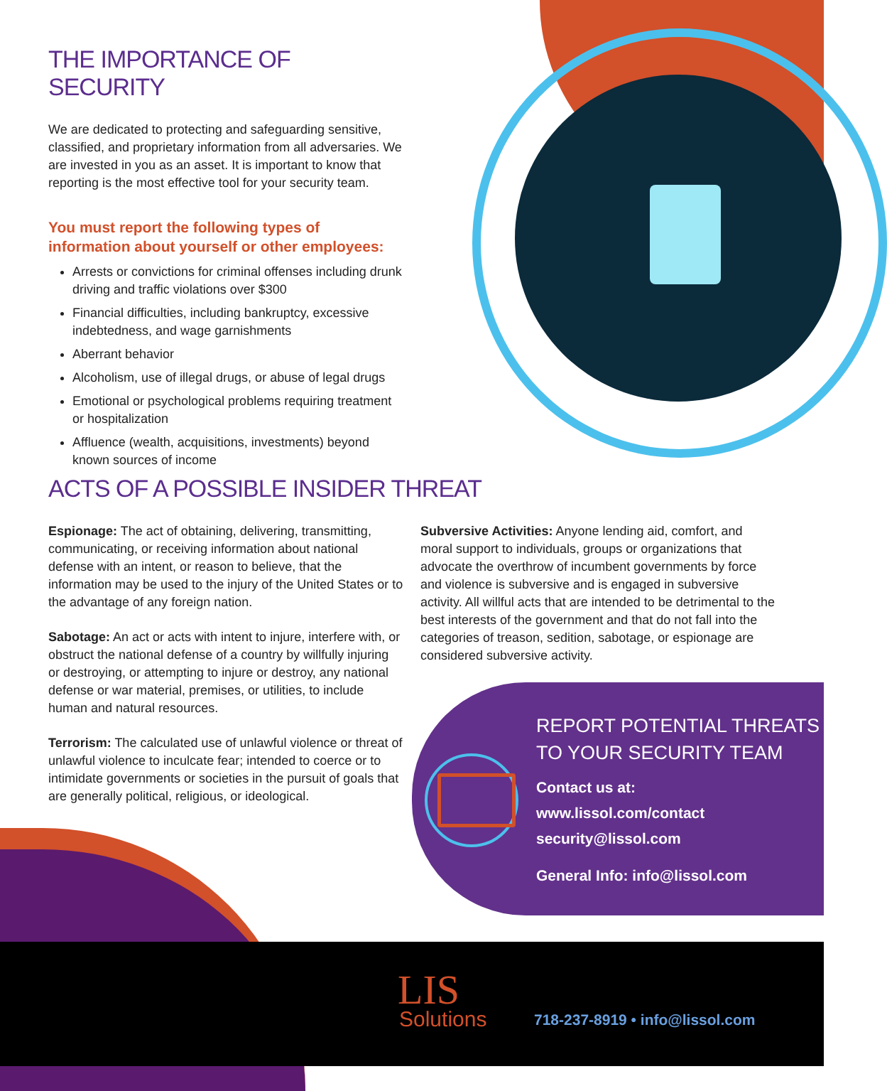THE IMPORTANCE OF SECURITY
We are dedicated to protecting and safeguarding sensitive, classified, and proprietary information from all adversaries. We are invested in you as an asset. It is important to know that reporting is the most effective tool for your security team.
You must report the following types of information about yourself or other employees:
Arrests or convictions for criminal offenses including drunk driving and traffic violations over $300
Financial difficulties, including bankruptcy, excessive indebtedness, and wage garnishments
Aberrant behavior
Alcoholism, use of illegal drugs, or abuse of legal drugs
Emotional or psychological problems requiring treatment or hospitalization
Affluence (wealth, acquisitions, investments) beyond known sources of income
ACTS OF A POSSIBLE INSIDER THREAT
Espionage: The act of obtaining, delivering, transmitting, communicating, or receiving information about national defense with an intent, or reason to believe, that the information may be used to the injury of the United States or to the advantage of any foreign nation.
Sabotage: An act or acts with intent to injure, interfere with, or obstruct the national defense of a country by willfully injuring or destroying, or attempting to injure or destroy, any national defense or war material, premises, or utilities, to include human and natural resources.
Terrorism: The calculated use of unlawful violence or threat of unlawful violence to inculcate fear; intended to coerce or to intimidate governments or societies in the pursuit of goals that are generally political, religious, or ideological.
Subversive Activities: Anyone lending aid, comfort, and moral support to individuals, groups or organizations that advocate the overthrow of incumbent governments by force and violence is subversive and is engaged in subversive activity. All willful acts that are intended to be detrimental to the best interests of the government and that do not fall into the categories of treason, sedition, sabotage, or espionage are considered subversive activity.
REPORT POTENTIAL THREATS TO YOUR SECURITY TEAM
Contact us at:
www.lissol.com/contact
security@lissol.com
General Info: info@lissol.com
LIS
Solutions 718-237-8919 • info@lissol.com